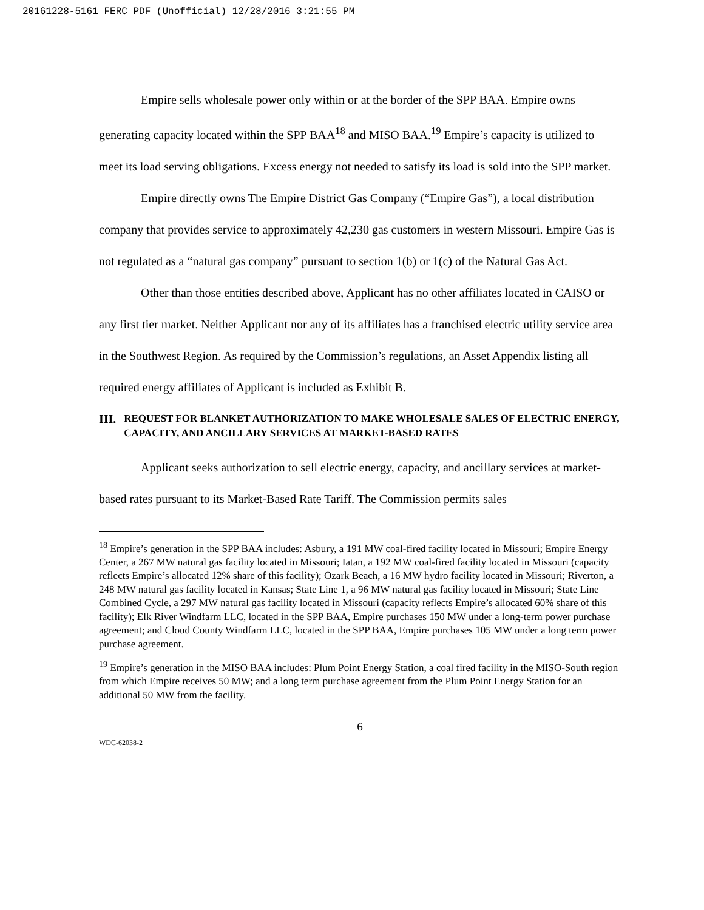20161228-5161 FERC PDF (Unofficial) 12/28/2016 3:21:55 PM
Empire sells wholesale power only within or at the border of the SPP BAA. Empire owns generating capacity located within the SPP BAA<sup>18</sup> and MISO BAA.<sup>19</sup> Empire’s capacity is utilized to meet its load serving obligations. Excess energy not needed to satisfy its load is sold into the SPP market.
Empire directly owns The Empire District Gas Company (“Empire Gas”), a local distribution company that provides service to approximately 42,230 gas customers in western Missouri. Empire Gas is not regulated as a “natural gas company” pursuant to section 1(b) or 1(c) of the Natural Gas Act.
Other than those entities described above, Applicant has no other affiliates located in CAISO or any first tier market. Neither Applicant nor any of its affiliates has a franchised electric utility service area in the Southwest Region. As required by the Commission’s regulations, an Asset Appendix listing all required energy affiliates of Applicant is included as Exhibit B.
III. REQUEST FOR BLANKET AUTHORIZATION TO MAKE WHOLESALE SALES OF ELECTRIC ENERGY, CAPACITY, AND ANCILLARY SERVICES AT MARKET-BASED RATES
Applicant seeks authorization to sell electric energy, capacity, and ancillary services at market-based rates pursuant to its Market-Based Rate Tariff. The Commission permits sales
<sup>18</sup> Empire’s generation in the SPP BAA includes: Asbury, a 191 MW coal-fired facility located in Missouri; Empire Energy Center, a 267 MW natural gas facility located in Missouri; Iatan, a 192 MW coal-fired facility located in Missouri (capacity reflects Empire’s allocated 12% share of this facility); Ozark Beach, a 16 MW hydro facility located in Missouri; Riverton, a 248 MW natural gas facility located in Kansas; State Line 1, a 96 MW natural gas facility located in Missouri; State Line Combined Cycle, a 297 MW natural gas facility located in Missouri (capacity reflects Empire’s allocated 60% share of this facility); Elk River Windfarm LLC, located in the SPP BAA, Empire purchases 150 MW under a long-term power purchase agreement; and Cloud County Windfarm LLC, located in the SPP BAA, Empire purchases 105 MW under a long term power purchase agreement.
<sup>19</sup> Empire’s generation in the MISO BAA includes: Plum Point Energy Station, a coal fired facility in the MISO-South region from which Empire receives 50 MW; and a long term purchase agreement from the Plum Point Energy Station for an additional 50 MW from the facility.
6
WDC-62038-2